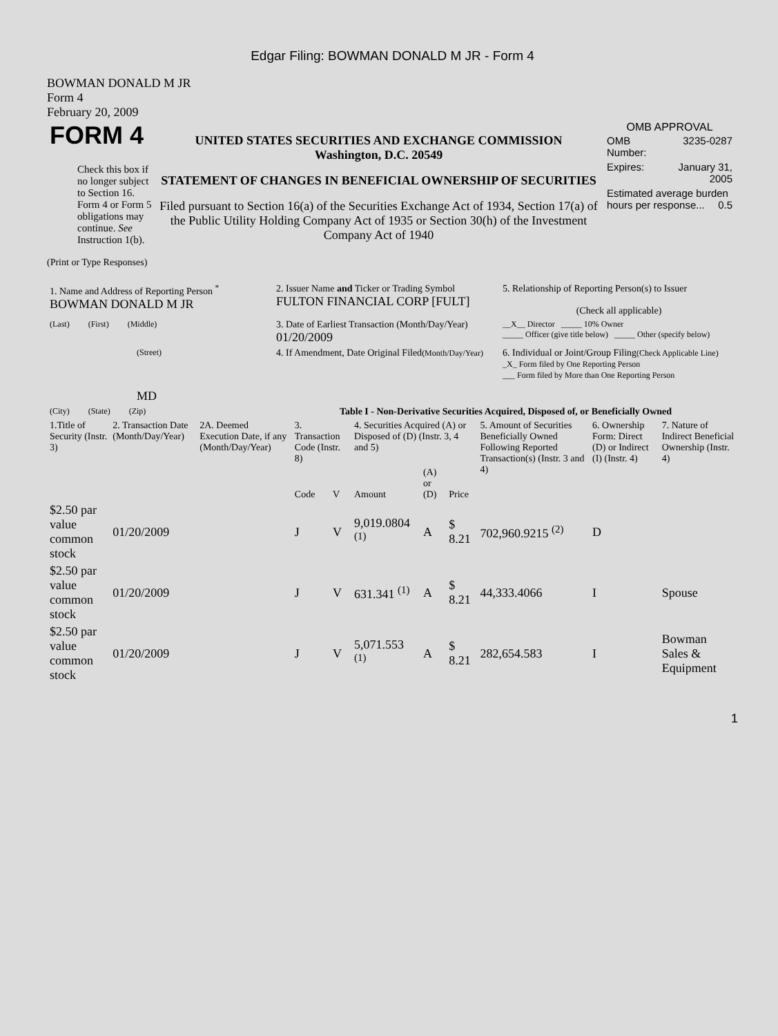Edgar Filing: BOWMAN DONALD M JR - Form 4
BOWMAN DONALD M JR
Form 4
February 20, 2009
| FORM 4 Check this box if no longer subject to Section 16. Form 4 or Form 5 obligations may continue. See Instruction 1(b). | UNITED STATES SECURITIES AND EXCHANGE COMMISSION Washington, D.C. 20549 STATEMENT OF CHANGES IN BENEFICIAL OWNERSHIP OF SECURITIES Filed pursuant to Section 16(a) of the Securities Exchange Act of 1934, Section 17(a) of the Public Utility Holding Company Act of 1935 or Section 30(h) of the Investment Company Act of 1940 | OMB APPROVAL / OMB Number: / 3235-0287 / / Expires: / January 31, 2005 / / Estimated average burden hours per response... 0.5 / / |
(Print or Type Responses)
| 1. Name and Address of Reporting Person <sup>*</sup> BOWMAN DONALD M JR | 2. Issuer Name and Ticker or Trading Symbol FULTON FINANCIAL CORP [FULT] | 5. Relationship of Reporting Person(s) to Issuer (Check all applicable) |
| (Last) (First) (Middle) | 3. Date of Earliest Transaction (Month/Day/Year) 01/20/2009 | __X__ Director _____ 10% Owner _____ Officer (give title below) _____ Other (specify below) |
| (Street) MD | 4. If Amendment, Date Original Filed (Month/Day/Year) | 6. Individual or Joint/Group Filing (Check Applicable Line) _X_ Form filed by One Reporting Person ___ Form filed by More than One Reporting Person |
| (City) (State) (Zip) | Table I - Non-Derivative Securities Acquired, Disposed of, or Beneficially Owned | |
| 1.Title of Security (Instr. 3) | 2. Transaction Date (Month/Day/Year) | 2A. Deemed Execution Date, if any (Month/Day/Year) | 3. Transaction Code (Instr. 8) | | 4. Securities Acquired (A) or Disposed of (D) (Instr. 3, 4 and 5) | | | 5. Amount of Securities Beneficially Owned Following Reported Transaction(s) (Instr. 3 and 4) | 6. Ownership Form: Direct (D) or Indirect (I) (Instr. 4) | 7. Nature of Indirect Beneficial Ownership (Instr. 4) |
| --- | --- | --- | --- | --- | --- | --- | --- | --- | --- | --- |
| | | | Code | V | Amount | (A) or (D) | Price | | | |
| $2.50 par value common stock | 01/20/2009 | | J | V | 9,019.0804 <sup>(1)</sup> | A | $ 8.21 | 702,960.9215 <sup>(2)</sup> | D | |
| $2.50 par value common stock | 01/20/2009 | | J | V | 631.341 <sup>(1)</sup> | A | $ 8.21 | 44,333.4066 | I | Spouse |
| $2.50 par value common stock | 01/20/2009 | | J | V | 5,071.553 <sup>(1)</sup> | A | $ 8.21 | 282,654.583 | I | Bowman Sales & Equipment |
1